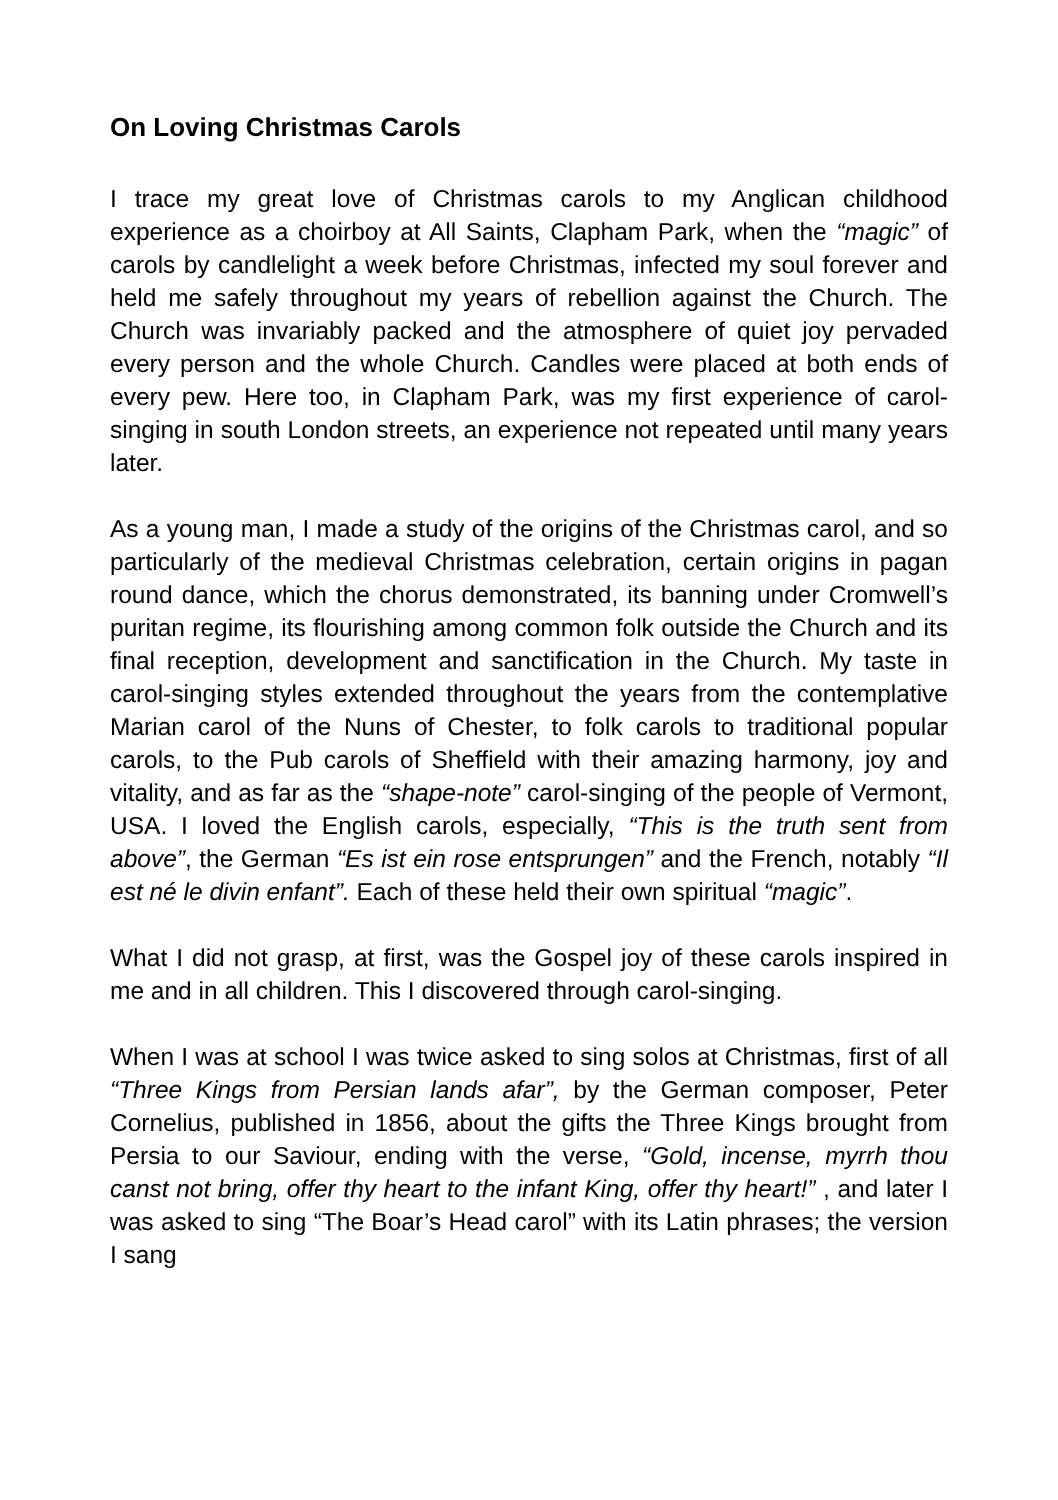On Loving Christmas Carols
I trace my great love of Christmas carols to my Anglican childhood experience as a choirboy at All Saints, Clapham Park, when the “magic” of carols by candlelight a week before Christmas, infected my soul forever and held me safely throughout my years of rebellion against the Church. The Church was invariably packed and the atmosphere of quiet joy pervaded every person and the whole Church. Candles were placed at both ends of every pew. Here too, in Clapham Park, was my first experience of carol-singing in south London streets, an experience not repeated until many years later.
As a young man, I made a study of the origins of the Christmas carol, and so particularly of the medieval Christmas celebration, certain origins in pagan round dance, which the chorus demonstrated, its banning under Cromwell’s puritan regime, its flourishing among common folk outside the Church and its final reception, development and sanctification in the Church. My taste in carol-singing styles extended throughout the years from the contemplative Marian carol of the Nuns of Chester, to folk carols to traditional popular carols, to the Pub carols of Sheffield with their amazing harmony, joy and vitality, and as far as the “shape-note” carol-singing of the people of Vermont, USA. I loved the English carols, especially, “This is the truth sent from above”, the German “Es ist ein rose entsprungen” and the French, notably “Il est né le divin enfant”. Each of these held their own spiritual “magic”.
What I did not grasp, at first, was the Gospel joy of these carols inspired in me and in all children. This I discovered through carol-singing.
When I was at school I was twice asked to sing solos at Christmas, first of all “Three Kings from Persian lands afar”, by the German composer, Peter Cornelius, published in 1856, about the gifts the Three Kings brought from Persia to our Saviour, ending with the verse, “Gold, incense, myrrh thou canst not bring, offer thy heart to the infant King, offer thy heart!” , and later I was asked to sing “The Boar’s Head carol” with its Latin phrases; the version I sang